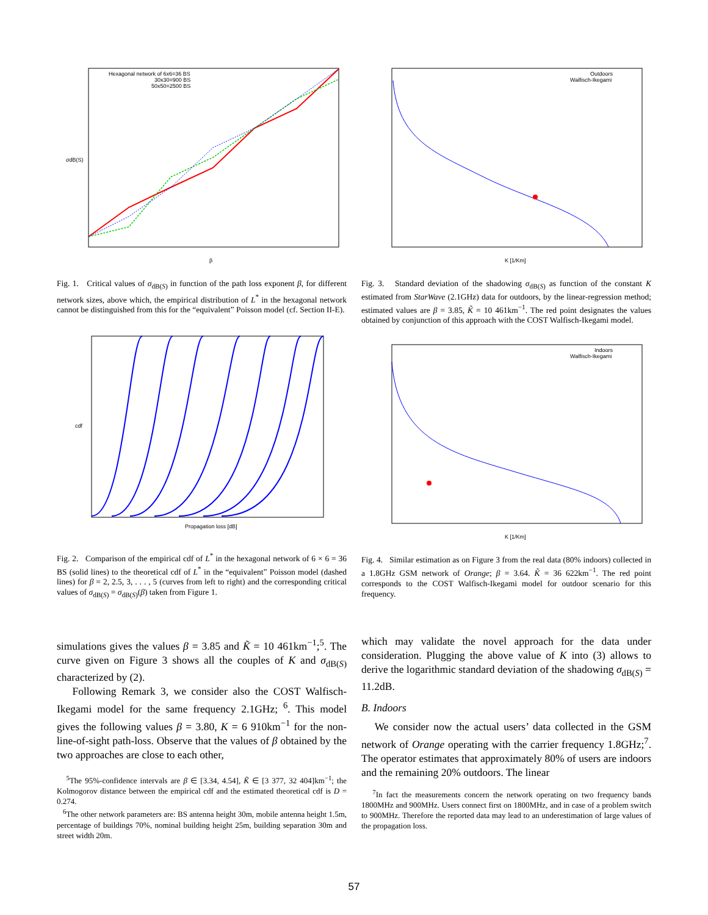Hexagonal network of 6x6=36 BS
30x30=900 BS
50x50=2500 BS
β
σdB(S)
Fig. 1. Critical values of σ<sub>dB(S)</sub> in function of the path loss exponent β, for different network sizes, above which, the empirical distribution of L<sup>*</sup> in the hexagonal network cannot be distinguished from this for the “equivalent” Poisson model (cf. Section II-E).
Propagation loss [dB]
cdf
Fig. 2. Comparison of the empirical cdf of L<sup>*</sup> in the hexagonal network of 6 × 6 = 36 BS (solid lines) to the theoretical cdf of L<sup>*</sup> in the “equivalent” Poisson model (dashed lines) for β = 2, 2.5, 3, . . . , 5 (curves from left to right) and the corresponding critical values of σ<sub>dB(S)</sub> = σ<sub>dB(S)</sub>(β) taken from Figure 1.
simulations gives the values β = 3.85 and K̃ = 10 461km<sup>−1</sup>;<sup>5</sup>. The curve given on Figure 3 shows all the couples of K and σ<sub>dB(S)</sub> characterized by (2).
Following Remark 3, we consider also the COST Walfisch-Ikegami model for the same frequency 2.1GHz; <sup>6</sup>. This model gives the following values β = 3.80, K = 6 910km<sup>−1</sup> for the non-line-of-sight path-loss. Observe that the values of β obtained by the two approaches are close to each other,
<sup>5</sup> The 95%-confidence intervals are β ∈ [3.34, 4.54], K̃ ∈ [3 377, 32 404]km<sup>−1</sup>; the Kolmogorov distance between the empirical cdf and the estimated theoretical cdf is D = 0.274.
<sup>6</sup> The other network parameters are: BS antenna height 30m, mobile antenna height 1.5m, percentage of buildings 70%, nominal building height 25m, building separation 30m and street width 20m.
Outdoors
Walfisch-Ikegami
K [1/Km]
Fig. 3. Standard deviation of the shadowing σ<sub>dB(S)</sub> as function of the constant K estimated from StarWave (2.1GHz) data for outdoors, by the linear-regression method; estimated values are β = 3.85, K̃ = 10 461km<sup>−1</sup>. The red point designates the values obtained by conjunction of this approach with the COST Walfisch-Ikegami model.
Indoors
Walfisch-Ikegami
K [1/Km]
Fig. 4. Similar estimation as on Figure 3 from the real data (80% indoors) collected in a 1.8GHz GSM network of Orange; β = 3.64. K̃ = 36 622km<sup>−1</sup>. The red point corresponds to the COST Walfisch-Ikegami model for outdoor scenario for this frequency.
which may validate the novel approach for the data under consideration. Plugging the above value of K into (3) allows to derive the logarithmic standard deviation of the shadowing σ<sub>dB(S)</sub> = 11.2dB.
B. Indoors
We consider now the actual users’ data collected in the GSM network of Orange operating with the carrier frequency 1.8GHz;<sup>7</sup>. The operator estimates that approximately 80% of users are indoors and the remaining 20% outdoors. The linear
<sup>7</sup> In fact the measurements concern the network operating on two frequency bands 1800MHz and 900MHz. Users connect first on 1800MHz, and in case of a problem switch to 900MHz. Therefore the reported data may lead to an underestimation of large values of the propagation loss.
57